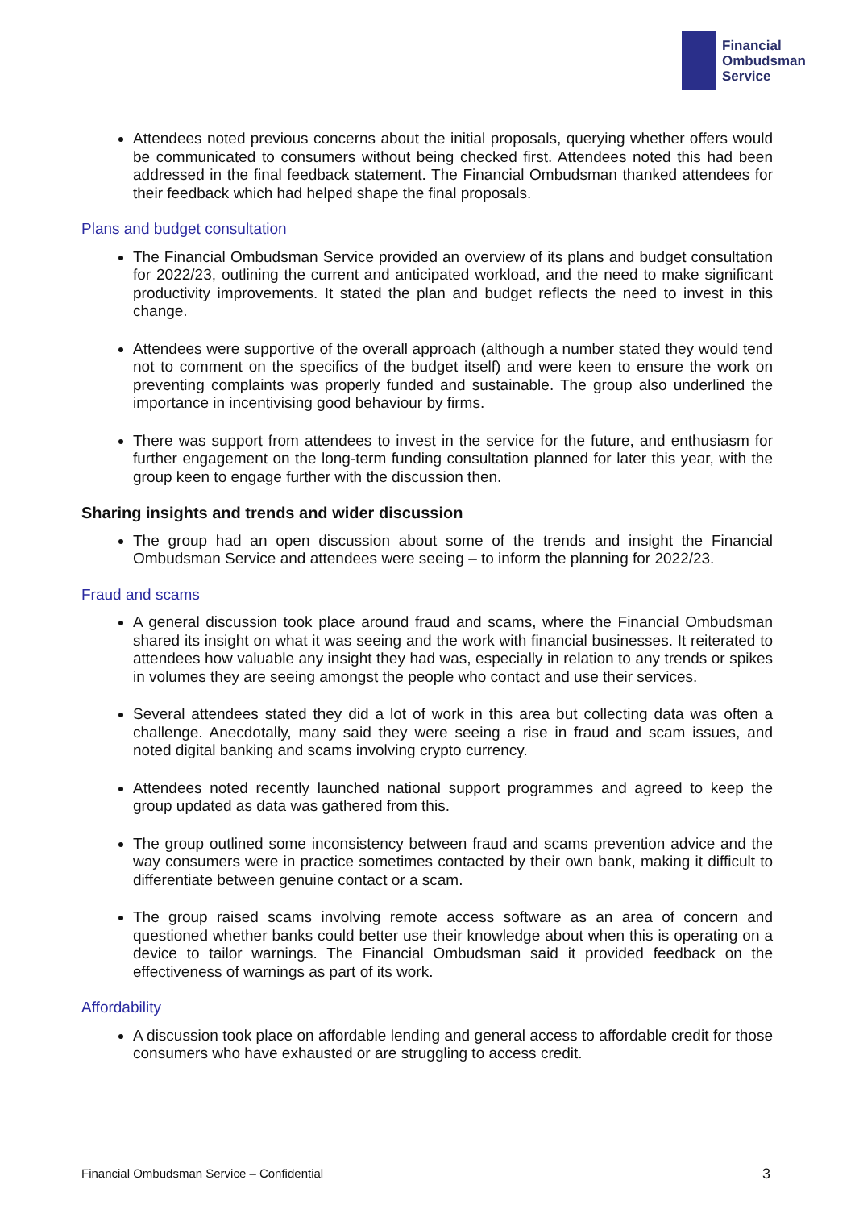Financial
Ombudsman
Service
Attendees noted previous concerns about the initial proposals, querying whether offers would be communicated to consumers without being checked first. Attendees noted this had been addressed in the final feedback statement. The Financial Ombudsman thanked attendees for their feedback which had helped shape the final proposals.
Plans and budget consultation
The Financial Ombudsman Service provided an overview of its plans and budget consultation for 2022/23, outlining the current and anticipated workload, and the need to make significant productivity improvements. It stated the plan and budget reflects the need to invest in this change.
Attendees were supportive of the overall approach (although a number stated they would tend not to comment on the specifics of the budget itself) and were keen to ensure the work on preventing complaints was properly funded and sustainable. The group also underlined the importance in incentivising good behaviour by firms.
There was support from attendees to invest in the service for the future, and enthusiasm for further engagement on the long-term funding consultation planned for later this year, with the group keen to engage further with the discussion then.
Sharing insights and trends and wider discussion
The group had an open discussion about some of the trends and insight the Financial Ombudsman Service and attendees were seeing – to inform the planning for 2022/23.
Fraud and scams
A general discussion took place around fraud and scams, where the Financial Ombudsman shared its insight on what it was seeing and the work with financial businesses. It reiterated to attendees how valuable any insight they had was, especially in relation to any trends or spikes in volumes they are seeing amongst the people who contact and use their services.
Several attendees stated they did a lot of work in this area but collecting data was often a challenge. Anecdotally, many said they were seeing a rise in fraud and scam issues, and noted digital banking and scams involving crypto currency.
Attendees noted recently launched national support programmes and agreed to keep the group updated as data was gathered from this.
The group outlined some inconsistency between fraud and scams prevention advice and the way consumers were in practice sometimes contacted by their own bank, making it difficult to differentiate between genuine contact or a scam.
The group raised scams involving remote access software as an area of concern and questioned whether banks could better use their knowledge about when this is operating on a device to tailor warnings. The Financial Ombudsman said it provided feedback on the effectiveness of warnings as part of its work.
Affordability
A discussion took place on affordable lending and general access to affordable credit for those consumers who have exhausted or are struggling to access credit.
Financial Ombudsman Service – Confidential 3